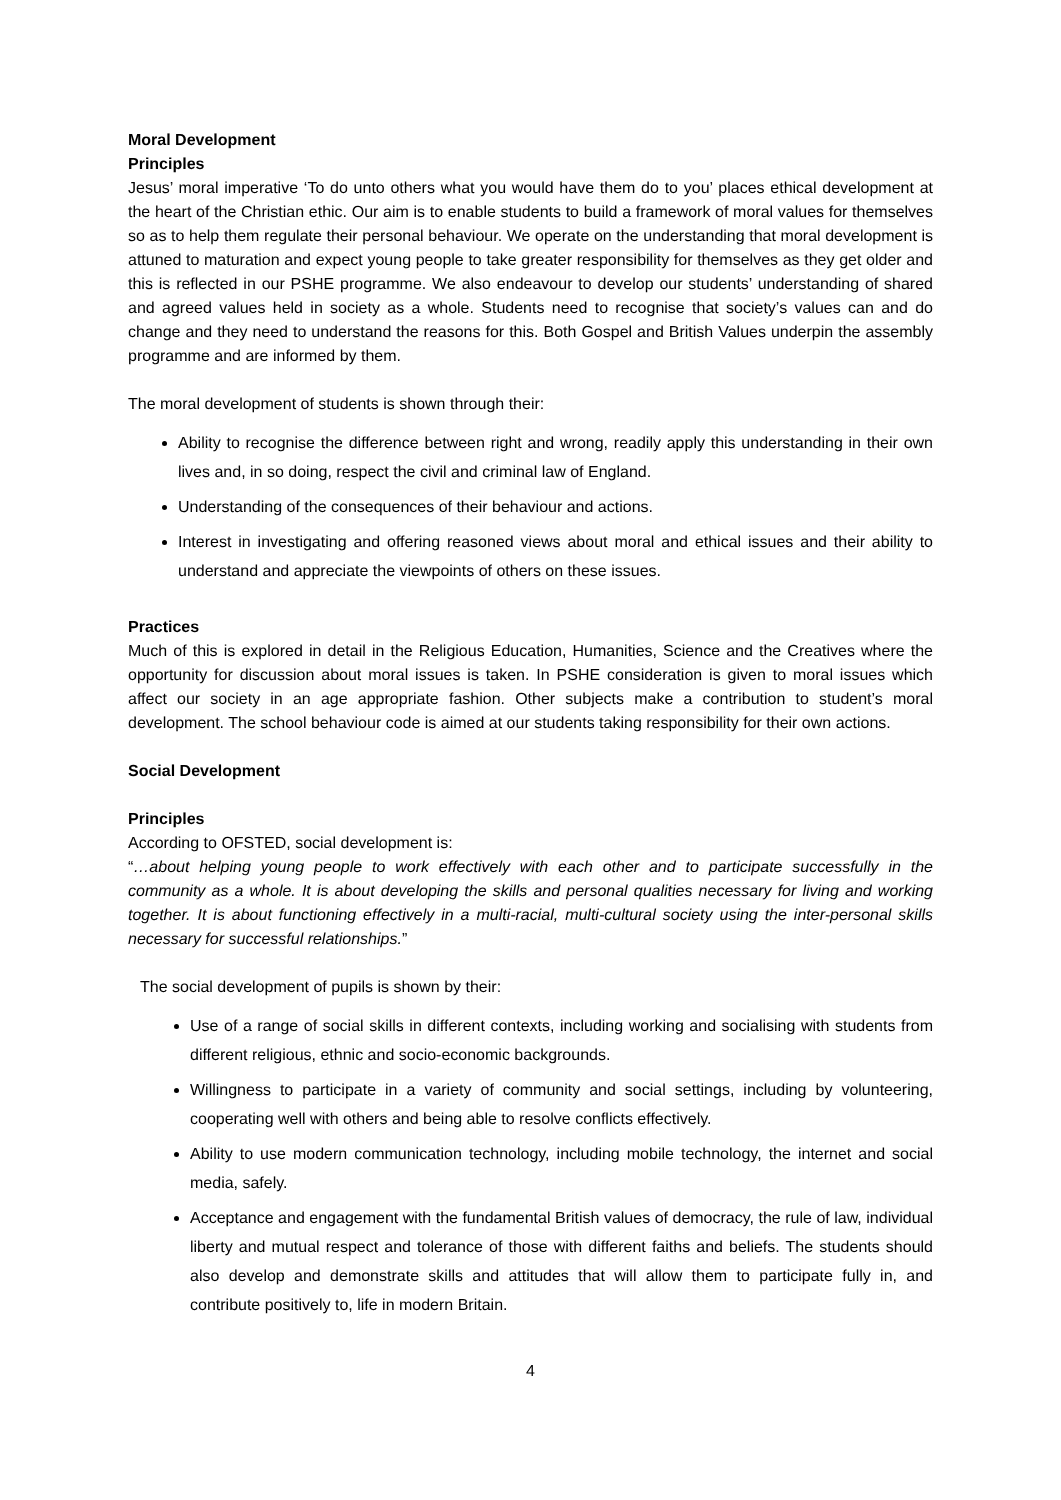Moral Development
Principles
Jesus’ moral imperative ‘To do unto others what you would have them do to you’ places ethical development at the heart of the Christian ethic. Our aim is to enable students to build a framework of moral values for themselves so as to help them regulate their personal behaviour. We operate on the understanding that moral development is attuned to maturation and expect young people to take greater responsibility for themselves as they get older and this is reflected in our PSHE programme. We also endeavour to develop our students’ understanding of shared and agreed values held in society as a whole. Students need to recognise that society’s values can and do change and they need to understand the reasons for this. Both Gospel and British Values underpin the assembly programme and are informed by them.
The moral development of students is shown through their:
Ability to recognise the difference between right and wrong, readily apply this understanding in their own lives and, in so doing, respect the civil and criminal law of England.
Understanding of the consequences of their behaviour and actions.
Interest in investigating and offering reasoned views about moral and ethical issues and their ability to understand and appreciate the viewpoints of others on these issues.
Practices
Much of this is explored in detail in the Religious Education, Humanities, Science and the Creatives where the opportunity for discussion about moral issues is taken. In PSHE consideration is given to moral issues which affect our society in an age appropriate fashion. Other subjects make a contribution to student’s moral development. The school behaviour code is aimed at our students taking responsibility for their own actions.
Social Development
Principles
According to OFSTED, social development is:
“…about helping young people to work effectively with each other and to participate successfully in the community as a whole. It is about developing the skills and personal qualities necessary for living and working together. It is about functioning effectively in a multi-racial, multi-cultural society using the inter-personal skills necessary for successful relationships.”
The social development of pupils is shown by their:
Use of a range of social skills in different contexts, including working and socialising with students from different religious, ethnic and socio-economic backgrounds.
Willingness to participate in a variety of community and social settings, including by volunteering, cooperating well with others and being able to resolve conflicts effectively.
Ability to use modern communication technology, including mobile technology, the internet and social media, safely.
Acceptance and engagement with the fundamental British values of democracy, the rule of law, individual liberty and mutual respect and tolerance of those with different faiths and beliefs. The students should also develop and demonstrate skills and attitudes that will allow them to participate fully in, and contribute positively to, life in modern Britain.
4